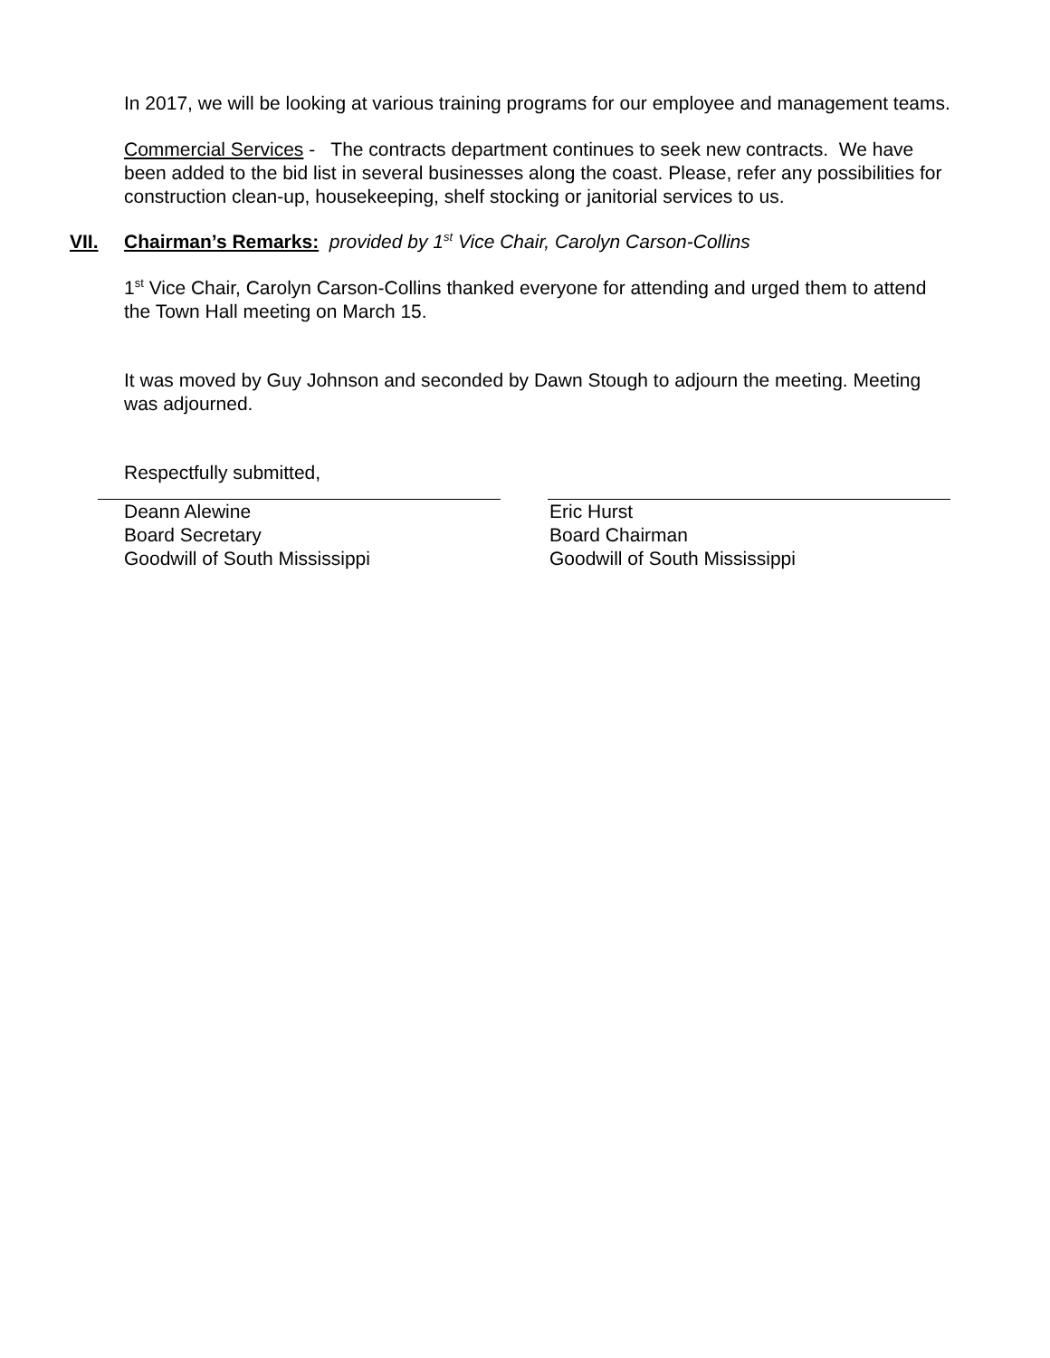In 2017, we will be looking at various training programs for our employee and management teams.
Commercial Services - The contracts department continues to seek new contracts. We have been added to the bid list in several businesses along the coast. Please, refer any possibilities for construction clean-up, housekeeping, shelf stocking or janitorial services to us.
VII. Chairman’s Remarks: provided by 1<sup>st</sup> Vice Chair, Carolyn Carson-Collins
1<sup>st</sup> Vice Chair, Carolyn Carson-Collins thanked everyone for attending and urged them to attend the Town Hall meeting on March 15.
It was moved by Guy Johnson and seconded by Dawn Stough to adjourn the meeting. Meeting was adjourned.
Respectfully submitted,
Deann Alewine
Board Secretary
Goodwill of South Mississippi
Eric Hurst
Board Chairman
Goodwill of South Mississippi